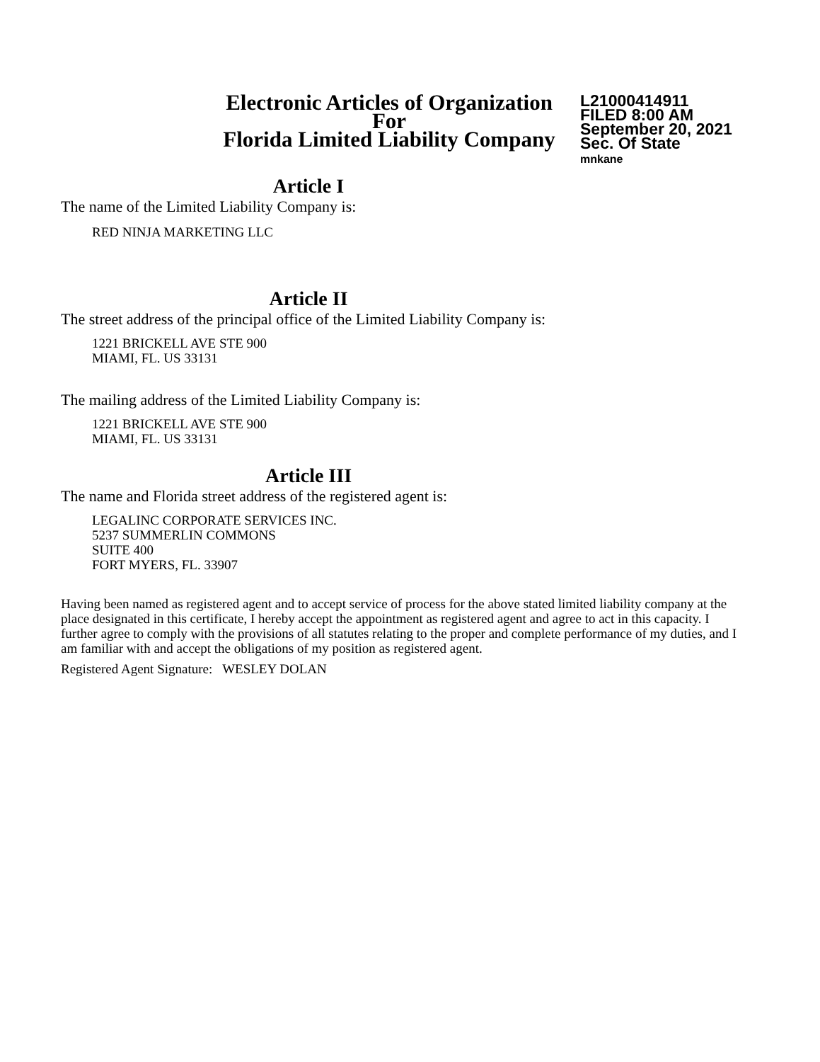Electronic Articles of Organization
For
Florida Limited Liability Company
L21000414911
FILED 8:00 AM
September 20, 2021
Sec. Of State
mnkane
Article I
The name of the Limited Liability Company is:
RED NINJA MARKETING LLC
Article II
The street address of the principal office of the Limited Liability Company is:
1221 BRICKELL AVE STE 900
MIAMI, FL. US 33131
The mailing address of the Limited Liability Company is:
1221 BRICKELL AVE STE 900
MIAMI, FL. US 33131
Article III
The name and Florida street address of the registered agent is:
LEGALINC CORPORATE SERVICES INC.
5237 SUMMERLIN COMMONS
SUITE 400
FORT MYERS, FL. 33907
Having been named as registered agent and to accept service of process for the above stated limited liability company at the place designated in this certificate, I hereby accept the appointment as registered agent and agree to act in this capacity. I further agree to comply with the provisions of all statutes relating to the proper and complete performance of my duties, and I am familiar with and accept the obligations of my position as registered agent.
Registered Agent Signature: WESLEY DOLAN